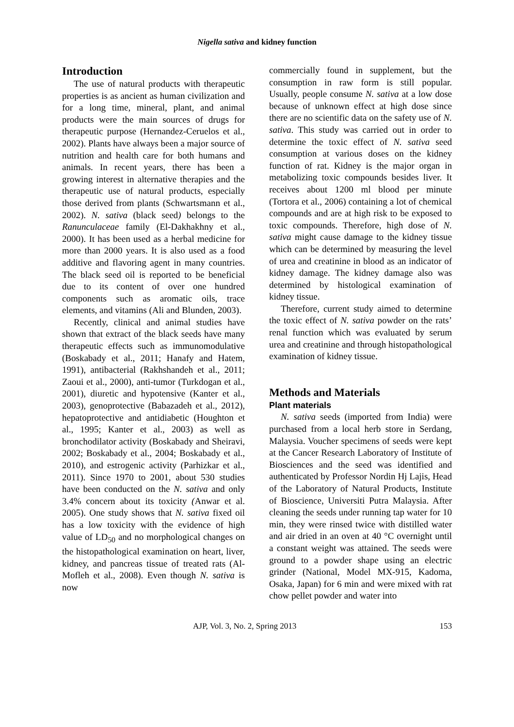Nigella sativa and kidney function
Introduction
The use of natural products with therapeutic properties is as ancient as human civilization and for a long time, mineral, plant, and animal products were the main sources of drugs for therapeutic purpose (Hernandez-Ceruelos et al., 2002). Plants have always been a major source of nutrition and health care for both humans and animals. In recent years, there has been a growing interest in alternative therapies and the therapeutic use of natural products, especially those derived from plants (Schwartsmann et al., 2002). N. sativa (black seed) belongs to the Ranunculaceae family (El-Dakhakhny et al., 2000). It has been used as a herbal medicine for more than 2000 years. It is also used as a food additive and flavoring agent in many countries. The black seed oil is reported to be beneficial due to its content of over one hundred components such as aromatic oils, trace elements, and vitamins (Ali and Blunden, 2003).
Recently, clinical and animal studies have shown that extract of the black seeds have many therapeutic effects such as immunomodulative (Boskabady et al., 2011; Hanafy and Hatem, 1991), antibacterial (Rakhshandeh et al., 2011; Zaoui et al., 2000), anti-tumor (Turkdogan et al., 2001), diuretic and hypotensive (Kanter et al., 2003), genoprotective (Babazadeh et al., 2012), hepatoprotective and antidiabetic (Houghton et al., 1995; Kanter et al., 2003) as well as bronchodilator activity (Boskabady and Sheiravi, 2002; Boskabady et al., 2004; Boskabady et al., 2010), and estrogenic activity (Parhizkar et al., 2011). Since 1970 to 2001, about 530 studies have been conducted on the N. sativa and only 3.4% concern about its toxicity (Anwar et al. 2005). One study shows that N. sativa fixed oil has a low toxicity with the evidence of high value of LD<sub>50</sub> and no morphological changes on the histopathological examination on heart, liver, kidney, and pancreas tissue of treated rats (Al-Mofleh et al., 2008). Even though N. sativa is now
commercially found in supplement, but the consumption in raw form is still popular. Usually, people consume N. sativa at a low dose because of unknown effect at high dose since there are no scientific data on the safety use of N. sativa. This study was carried out in order to determine the toxic effect of N. sativa seed consumption at various doses on the kidney function of rat. Kidney is the major organ in metabolizing toxic compounds besides liver. It receives about 1200 ml blood per minute (Tortora et al., 2006) containing a lot of chemical compounds and are at high risk to be exposed to toxic compounds. Therefore, high dose of N. sativa might cause damage to the kidney tissue which can be determined by measuring the level of urea and creatinine in blood as an indicator of kidney damage. The kidney damage also was determined by histological examination of kidney tissue.
Therefore, current study aimed to determine the toxic effect of N. sativa powder on the rats’ renal function which was evaluated by serum urea and creatinine and through histopathological examination of kidney tissue.
Methods and Materials
Plant materials
N. sativa seeds (imported from India) were purchased from a local herb store in Serdang, Malaysia. Voucher specimens of seeds were kept at the Cancer Research Laboratory of Institute of Biosciences and the seed was identified and authenticated by Professor Nordin Hj Lajis, Head of the Laboratory of Natural Products, Institute of Bioscience, Universiti Putra Malaysia. After cleaning the seeds under running tap water for 10 min, they were rinsed twice with distilled water and air dried in an oven at 40 °C overnight until a constant weight was attained. The seeds were ground to a powder shape using an electric grinder (National, Model MX-915, Kadoma, Osaka, Japan) for 6 min and were mixed with rat chow pellet powder and water into
AJP, Vol. 3, No. 2, Spring 2013 153